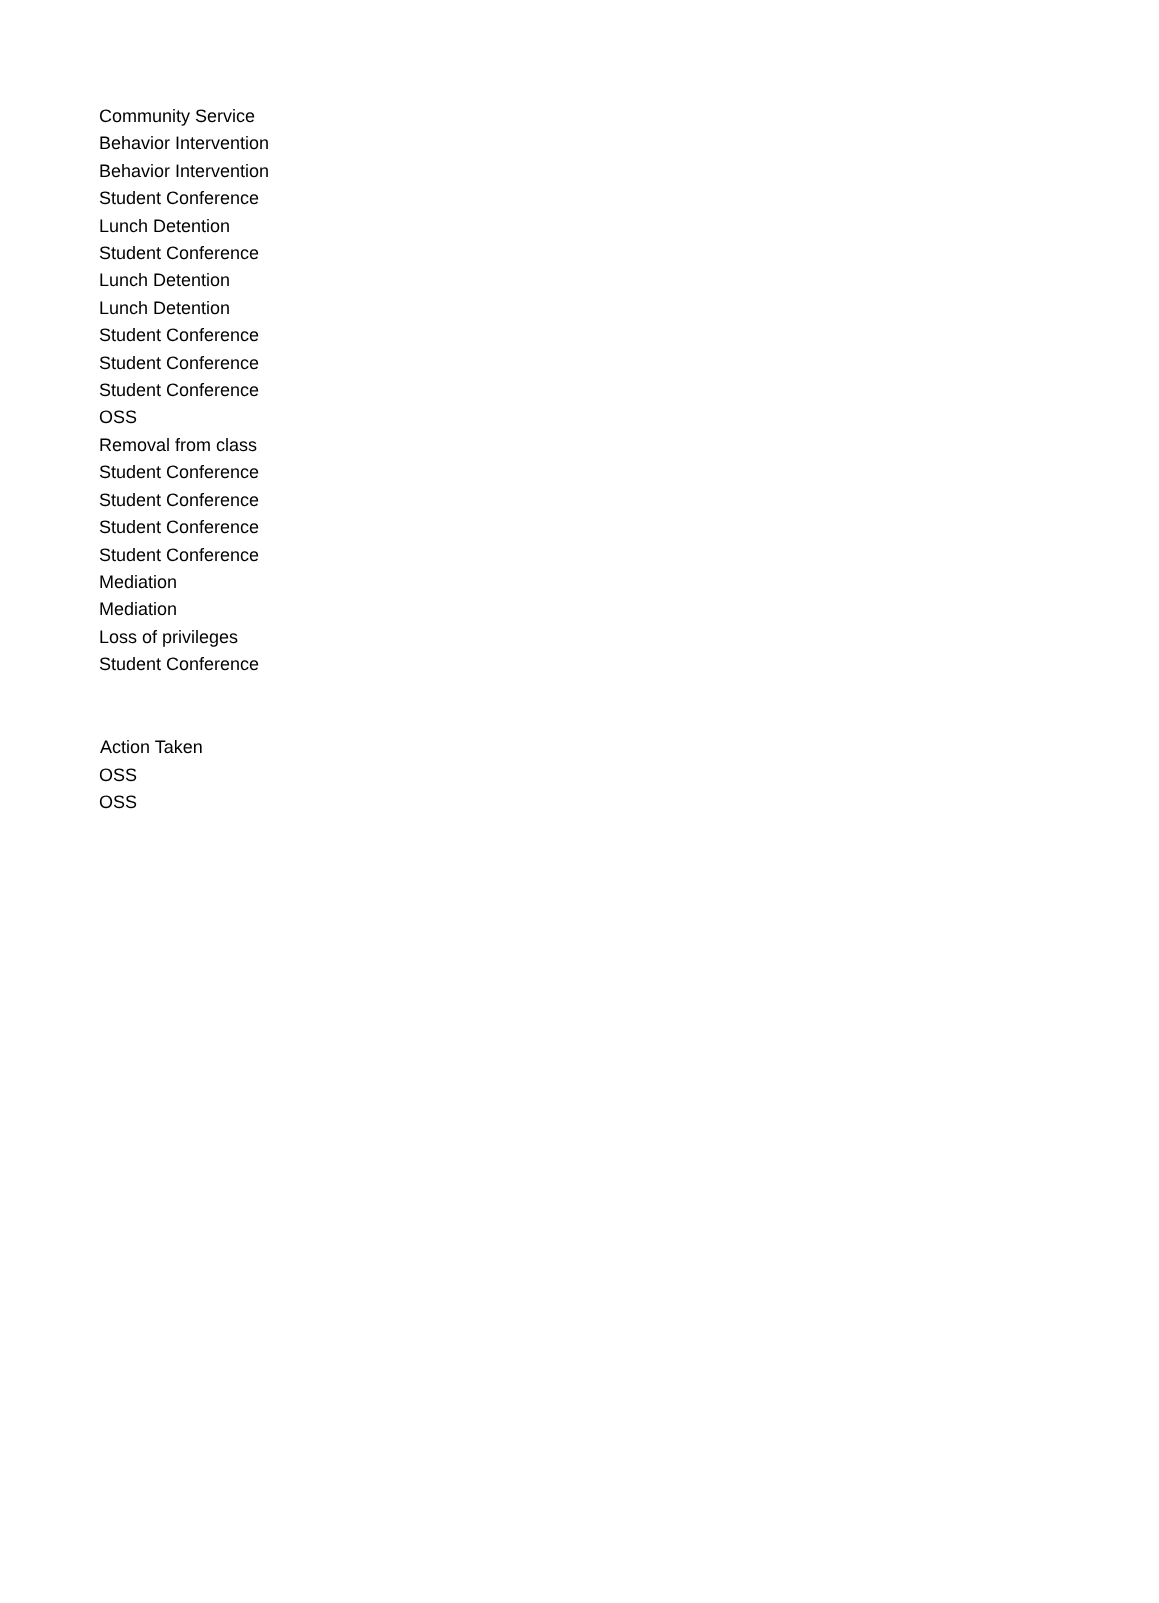| Community Service |
| Behavior Intervention |
| Behavior Intervention |
| Student Conference |
| Lunch Detention |
| Student Conference |
| Lunch Detention |
| Lunch Detention |
| Student Conference |
| Student Conference |
| Student Conference |
| OSS |
| Removal from class |
| Student Conference |
| Student Conference |
| Student Conference |
| Student Conference |
| Mediation |
| Mediation |
| Loss of privileges |
| Student Conference |
| Action Taken |
| --- |
| OSS |
| OSS |